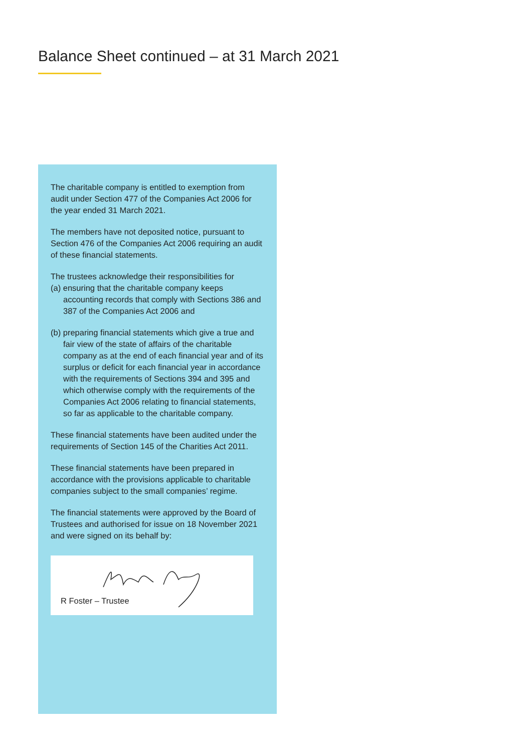Balance Sheet continued – at 31 March 2021
The charitable company is entitled to exemption from audit under Section 477 of the Companies Act 2006 for the year ended 31 March 2021.
The members have not deposited notice, pursuant to Section 476 of the Companies Act 2006 requiring an audit of these financial statements.
The trustees acknowledge their responsibilities for
(a) ensuring that the charitable company keeps accounting records that comply with Sections 386 and 387 of the Companies Act 2006 and
(b) preparing financial statements which give a true and fair view of the state of affairs of the charitable company as at the end of each financial year and of its surplus or deficit for each financial year in accordance with the requirements of Sections 394 and 395 and which otherwise comply with the requirements of the Companies Act 2006 relating to financial statements, so far as applicable to the charitable company.
These financial statements have been audited under the requirements of Section 145 of the Charities Act 2011.
These financial statements have been prepared in accordance with the provisions applicable to charitable companies subject to the small companies’ regime.
The financial statements were approved by the Board of Trustees and authorised for issue on 18 November 2021 and were signed on its behalf by:
R Foster – Trustee